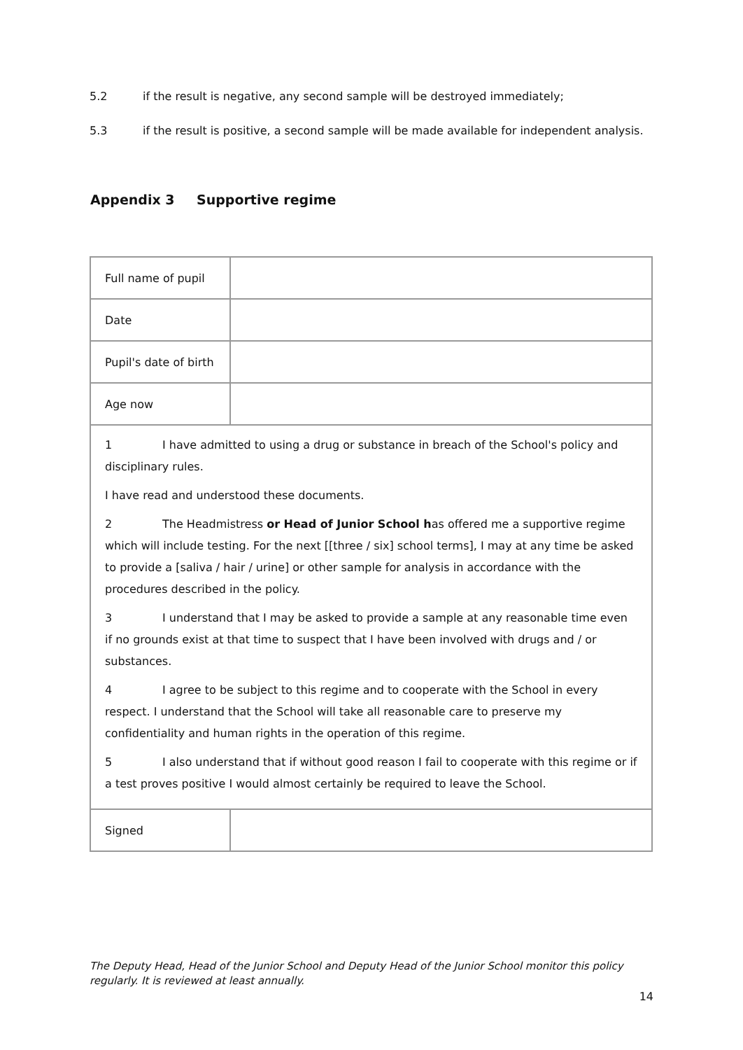5.2 if the result is negative, any second sample will be destroyed immediately;
5.3 if the result is positive, a second sample will be made available for independent analysis.
Appendix 3 Supportive regime
| Full name of pupil | |
| Date | |
| Pupil's date of birth | |
| Age now | |
| 1 I have admitted to using a drug or substance in breach of the School's policy and disciplinary rules. I have read and understood these documents. 2 The Headmistress or Head of Junior School h as offered me a supportive regime which will include testing. For the next [[three / six] school terms], I may at any time be asked to provide a [saliva / hair / urine] or other sample for analysis in accordance with the procedures described in the policy. 3 I understand that I may be asked to provide a sample at any reasonable time even if no grounds exist at that time to suspect that I have been involved with drugs and / or substances. 4 I agree to be subject to this regime and to cooperate with the School in every respect. I understand that the School will take all reasonable care to preserve my confidentiality and human rights in the operation of this regime. 5 I also understand that if without good reason I fail to cooperate with this regime or if a test proves positive I would almost certainly be required to leave the School. | |
| Signed | |
The Deputy Head, Head of the Junior School and Deputy Head of the Junior School monitor this policy regularly. It is reviewed at least annually.
14